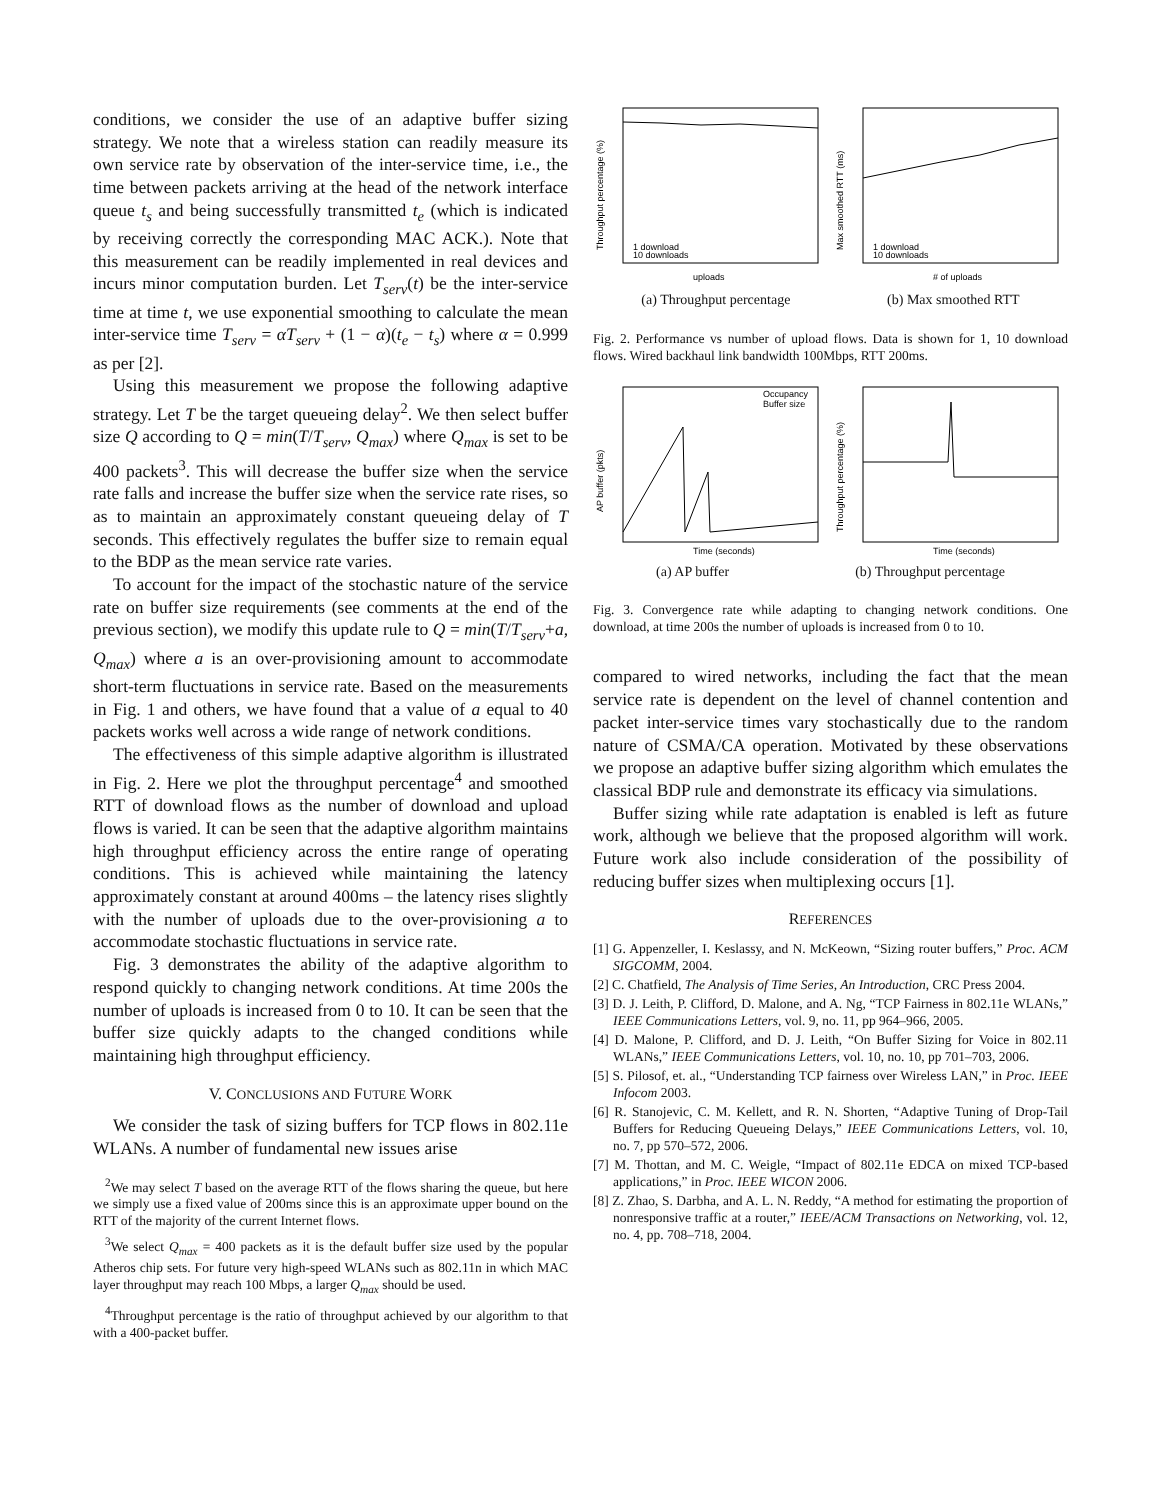conditions, we consider the use of an adaptive buffer sizing strategy. We note that a wireless station can readily measure its own service rate by observation of the inter-service time, i.e., the time between packets arriving at the head of the network interface queue t<sub>s</sub> and being successfully transmitted t<sub>e</sub> (which is indicated by receiving correctly the corresponding MAC ACK.). Note that this measurement can be readily implemented in real devices and incurs minor computation burden. Let T<sub>serv</sub>(t) be the inter-service time at time t, we use exponential smoothing to calculate the mean inter-service time T<sub>serv</sub> = αT<sub>serv</sub> + (1 − α)(t<sub>e</sub> − t<sub>s</sub>) where α = 0.999 as per [2].
Using this measurement we propose the following adaptive strategy. Let T be the target queueing delay<sup>2</sup>. We then select buffer size Q according to Q = min(T/T<sub>serv</sub>, Q<sub>max</sub>) where Q<sub>max</sub> is set to be 400 packets<sup>3</sup>. This will decrease the buffer size when the service rate falls and increase the buffer size when the service rate rises, so as to maintain an approximately constant queueing delay of T seconds. This effectively regulates the buffer size to remain equal to the BDP as the mean service rate varies.
To account for the impact of the stochastic nature of the service rate on buffer size requirements (see comments at the end of the previous section), we modify this update rule to Q = min(T/T<sub>serv</sub>+a, Q<sub>max</sub>) where a is an over-provisioning amount to accommodate short-term fluctuations in service rate. Based on the measurements in Fig. 1 and others, we have found that a value of a equal to 40 packets works well across a wide range of network conditions.
The effectiveness of this simple adaptive algorithm is illustrated in Fig. 2. Here we plot the throughput percentage<sup>4</sup> and smoothed RTT of download flows as the number of download and upload flows is varied. It can be seen that the adaptive algorithm maintains high throughput efficiency across the entire range of operating conditions. This is achieved while maintaining the latency approximately constant at around 400ms – the latency rises slightly with the number of uploads due to the over-provisioning a to accommodate stochastic fluctuations in service rate.
Fig. 3 demonstrates the ability of the adaptive algorithm to respond quickly to changing network conditions. At time 200s the number of uploads is increased from 0 to 10. It can be seen that the buffer size quickly adapts to the changed conditions while maintaining high throughput efficiency.
V. CONCLUSIONS AND FUTURE WORK
We consider the task of sizing buffers for TCP flows in 802.11e WLANs. A number of fundamental new issues arise
<sup>2</sup> We may select T based on the average RTT of the flows sharing the queue, but here we simply use a fixed value of 200ms since this is an approximate upper bound on the RTT of the majority of the current Internet flows.
<sup>3</sup> We select Q<sub>max</sub> = 400 packets as it is the default buffer size used by the popular Atheros chip sets. For future very high-speed WLANs such as 802.11n in which MAC layer throughput may reach 100 Mbps, a larger Q<sub>max</sub> should be used.
<sup>4</sup> Throughput percentage is the ratio of throughput achieved by our algorithm to that with a 400-packet buffer.
Throughput percentage (%)
uploads
1 download
10 downloads
Max smoothed RTT (ms)
# of uploads
1 download
10 downloads
(a) Throughput percentage (b) Max smoothed RTT
Fig. 2. Performance vs number of upload flows. Data is shown for 1, 10 download flows. Wired backhaul link bandwidth 100Mbps, RTT 200ms.
AP buffer (pkts)
Time (seconds)
Occupancy
Buffer size
Throughput percentage (%)
Time (seconds)
(a) AP buffer (b) Throughput percentage
Fig. 3. Convergence rate while adapting to changing network conditions. One download, at time 200s the number of uploads is increased from 0 to 10.
compared to wired networks, including the fact that the mean service rate is dependent on the level of channel contention and packet inter-service times vary stochastically due to the random nature of CSMA/CA operation. Motivated by these observations we propose an adaptive buffer sizing algorithm which emulates the classical BDP rule and demonstrate its efficacy via simulations.
Buffer sizing while rate adaptation is enabled is left as future work, although we believe that the proposed algorithm will work. Future work also include consideration of the possibility of reducing buffer sizes when multiplexing occurs [1].
REFERENCES
[1] G. Appenzeller, I. Keslassy, and N. McKeown, “Sizing router buffers,” Proc. ACM SIGCOMM, 2004.
[2] C. Chatfield, The Analysis of Time Series, An Introduction, CRC Press 2004.
[3] D. J. Leith, P. Clifford, D. Malone, and A. Ng, “TCP Fairness in 802.11e WLANs,” IEEE Communications Letters, vol. 9, no. 11, pp 964–966, 2005.
[4] D. Malone, P. Clifford, and D. J. Leith, “On Buffer Sizing for Voice in 802.11 WLANs,” IEEE Communications Letters, vol. 10, no. 10, pp 701–703, 2006.
[5] S. Pilosof, et. al., “Understanding TCP fairness over Wireless LAN,” in Proc. IEEE Infocom 2003.
[6] R. Stanojevic, C. M. Kellett, and R. N. Shorten, “Adaptive Tuning of Drop-Tail Buffers for Reducing Queueing Delays,” IEEE Communications Letters, vol. 10, no. 7, pp 570–572, 2006.
[7] M. Thottan, and M. C. Weigle, “Impact of 802.11e EDCA on mixed TCP-based applications,” in Proc. IEEE WICON 2006.
[8] Z. Zhao, S. Darbha, and A. L. N. Reddy, “A method for estimating the proportion of nonresponsive traffic at a router,” IEEE/ACM Transactions on Networking, vol. 12, no. 4, pp. 708–718, 2004.